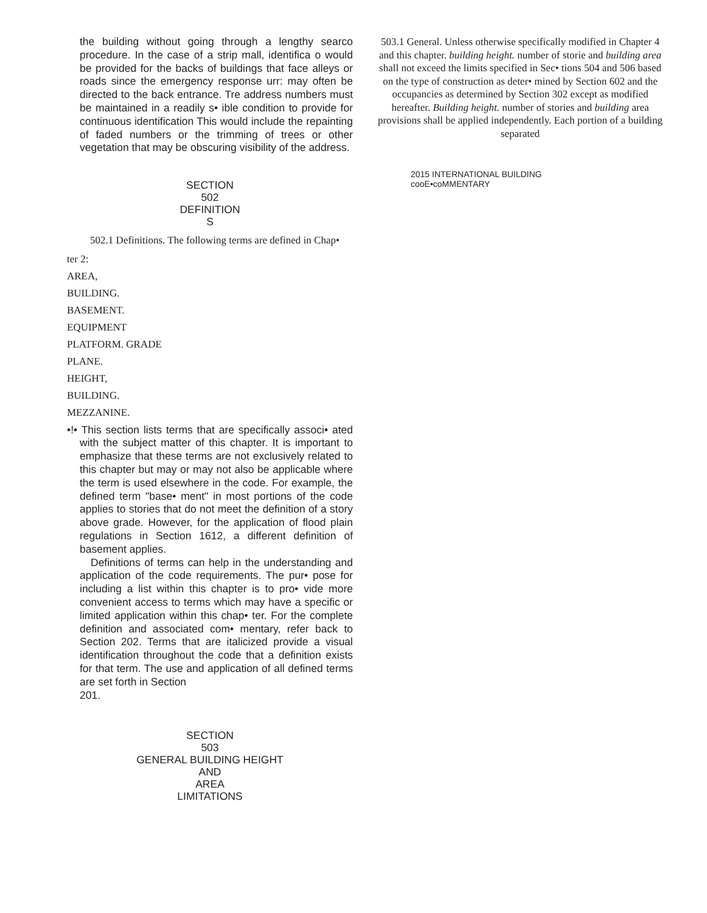the building without going through a lengthy searco procedure. In the case of a strip mall, identifica o would be provided for the backs of buildings that face alleys or roads since the emergency response urr: may often be directed to the back entrance. Tre address numbers must be maintained in a readily s• ible condition to provide for continuous identification This would include the repainting of faded numbers or the trimming of trees or other vegetation that may be obscuring visibility of the address.
SECTION
502
DEFINITION
S
502.1 Definitions. The following terms are defined in Chap•
ter 2:
AREA,
BUILDING.
BASEMENT.
EQUIPMENT
PLATFORM. GRADE
PLANE.
HEIGHT,
BUILDING.
MEZZANINE.
•!• This section lists terms that are specifically associ• ated with the subject matter of this chapter. It is important to emphasize that these terms are not exclusively related to this chapter but may or may not also be applicable where the term is used elsewhere in the code. For example, the defined term "base• ment" in most portions of the code applies to stories that do not meet the definition of a story above grade. However, for the application of flood plain regulations in Section 1612, a different definition of basement applies.
Definitions of terms can help in the understanding and application of the code requirements. The pur• pose for including a list within this chapter is to pro• vide more convenient access to terms which may have a specific or limited application within this chap• ter. For the complete definition and associated com• mentary, refer back to Section 202. Terms that are italicized provide a visual identification throughout the code that a definition exists for that term. The use and application of all defined terms are set forth in Section
201.
SECTION
503
GENERAL BUILDING HEIGHT
AND
AREA
LIMITATIONS
503.1 General. Unless otherwise specifically modified in Chapter 4 and this chapter. building height. number of storie and building area shall not exceed the limits specified in Sec• tions 504 and 506 based on the type of construction as deter• mined by Section 602 and the occupancies as determined by Section 302 except as modified hereafter. Building height. number of stories and building area provisions shall be applied independently. Each portion of a building separated
2015 INTERNATIONAL BUILDING
cooE•coMMENTARY